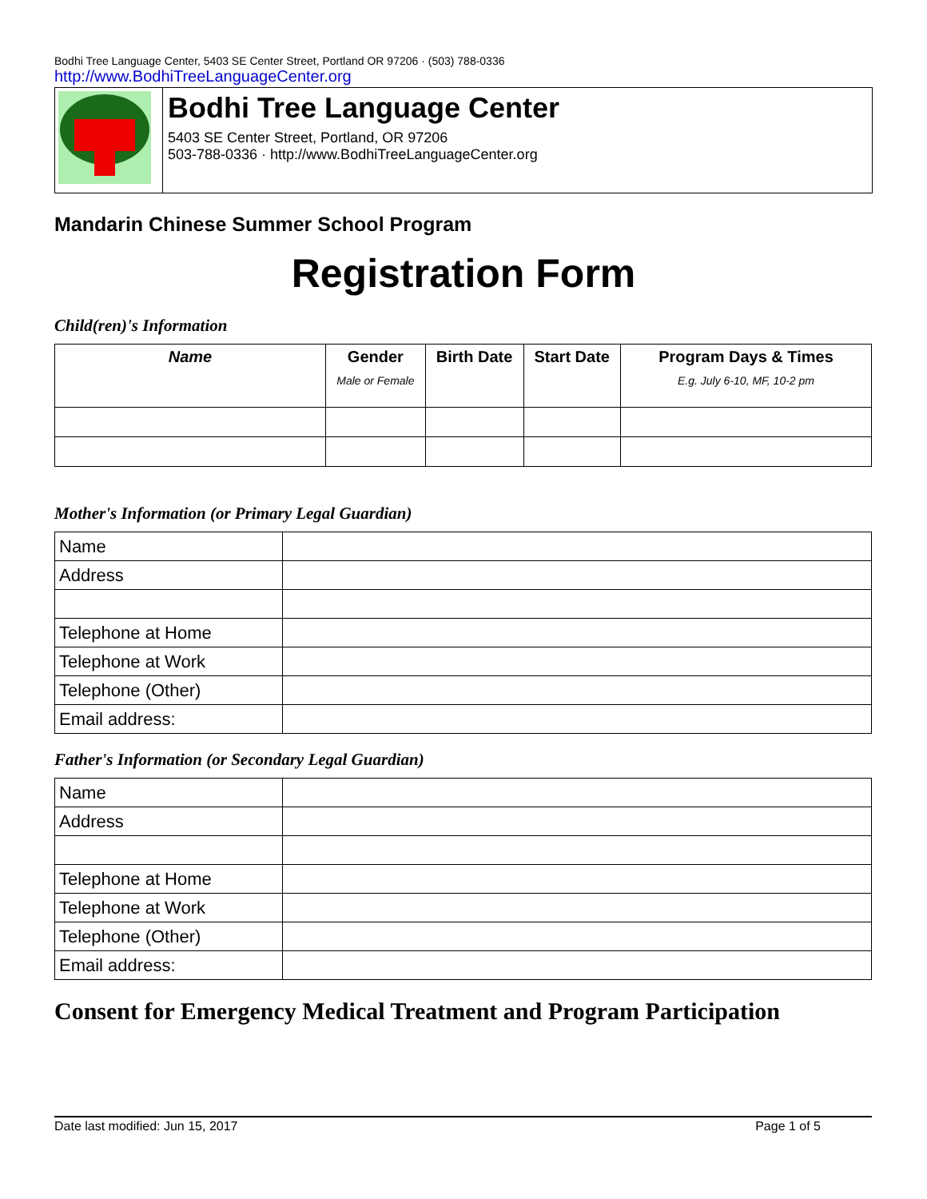Bodhi Tree Language Center, 5403 SE Center Street, Portland OR 97206 · (503) 788-0336
http://www.BodhiTreeLanguageCenter.org
Bodhi Tree Language Center
5403 SE Center Street, Portland, OR 97206
503-788-0336 · http://www.BodhiTreeLanguageCenter.org
Mandarin Chinese Summer School Program
Registration Form
Child(ren)'s Information
| Name | Gender Male or Female | Birth Date | Start Date | Program Days & Times E.g. July 6-10, MF, 10-2 pm |
| --- | --- | --- | --- | --- |
Mother's Information (or Primary Legal Guardian)
| Name | |
| Address | |
| Telephone at Home | |
| Telephone at Work | |
| Telephone (Other) | |
| Email address: | |
Father's Information (or Secondary Legal Guardian)
| Name | |
| Address | |
| Telephone at Home | |
| Telephone at Work | |
| Telephone (Other) | |
| Email address: | |
Consent for Emergency Medical Treatment and Program Participation
Date last modified: Jun 15, 2017 Page 1 of 5